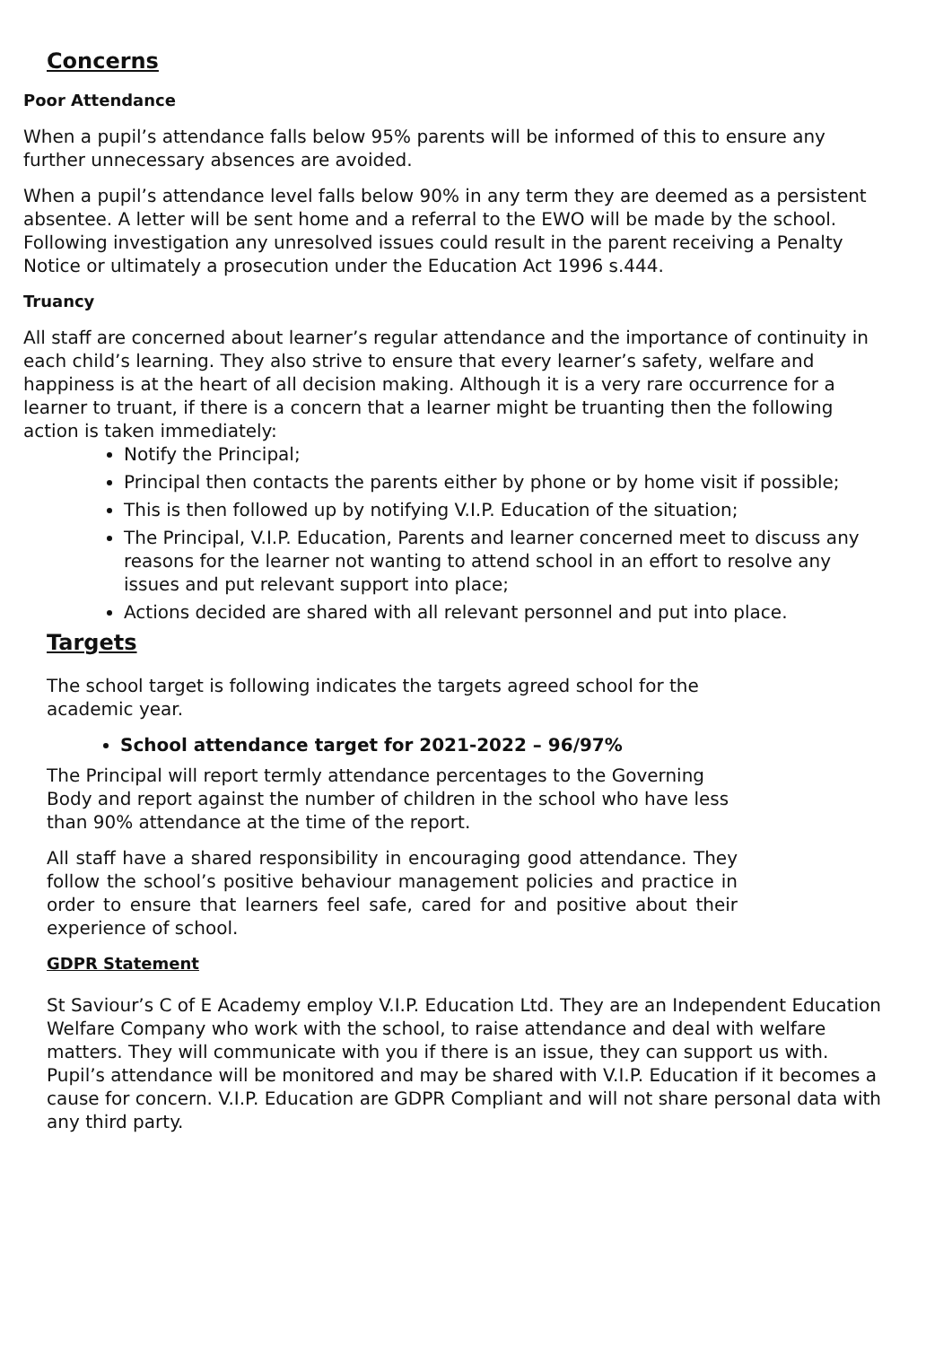Concerns
Poor Attendance
When a pupil’s attendance falls below 95% parents will be informed of this to ensure any further unnecessary absences are avoided.
When a pupil’s attendance level falls below 90% in any term they are deemed as a persistent absentee. A letter will be sent home and a referral to the EWO will be made by the school. Following investigation any unresolved issues could result in the parent receiving a Penalty Notice or ultimately a prosecution under the Education Act 1996 s.444.
Truancy
All staff are concerned about learner’s regular attendance and the importance of continuity in each child’s learning. They also strive to ensure that every learner’s safety, welfare and happiness is at the heart of all decision making. Although it is a very rare occurrence for a learner to truant, if there is a concern that a learner might be truanting then the following action is taken immediately:
Notify the Principal;
Principal then contacts the parents either by phone or by home visit if possible;
This is then followed up by notifying V.I.P. Education of the situation;
The Principal, V.I.P. Education, Parents and learner concerned meet to discuss any reasons for the learner not wanting to attend school in an effort to resolve any issues and put relevant support into place;
Actions decided are shared with all relevant personnel and put into place.
Targets
The school target is following indicates the targets agreed school for the academic year.
School attendance target for 2021-2022 – 96/97%
The Principal will report termly attendance percentages to the Governing Body and report against the number of children in the school who have less than 90% attendance at the time of the report.
All staff have a shared responsibility in encouraging good attendance. They follow the school’s positive behaviour management policies and practice in order to ensure that learners feel safe, cared for and positive about their experience of school.
GDPR Statement
St Saviour’s C of E Academy employ V.I.P. Education Ltd. They are an Independent Education Welfare Company who work with the school, to raise attendance and deal with welfare matters. They will communicate with you if there is an issue, they can support us with. Pupil’s attendance will be monitored and may be shared with V.I.P. Education if it becomes a cause for concern. V.I.P. Education are GDPR Compliant and will not share personal data with any third party.